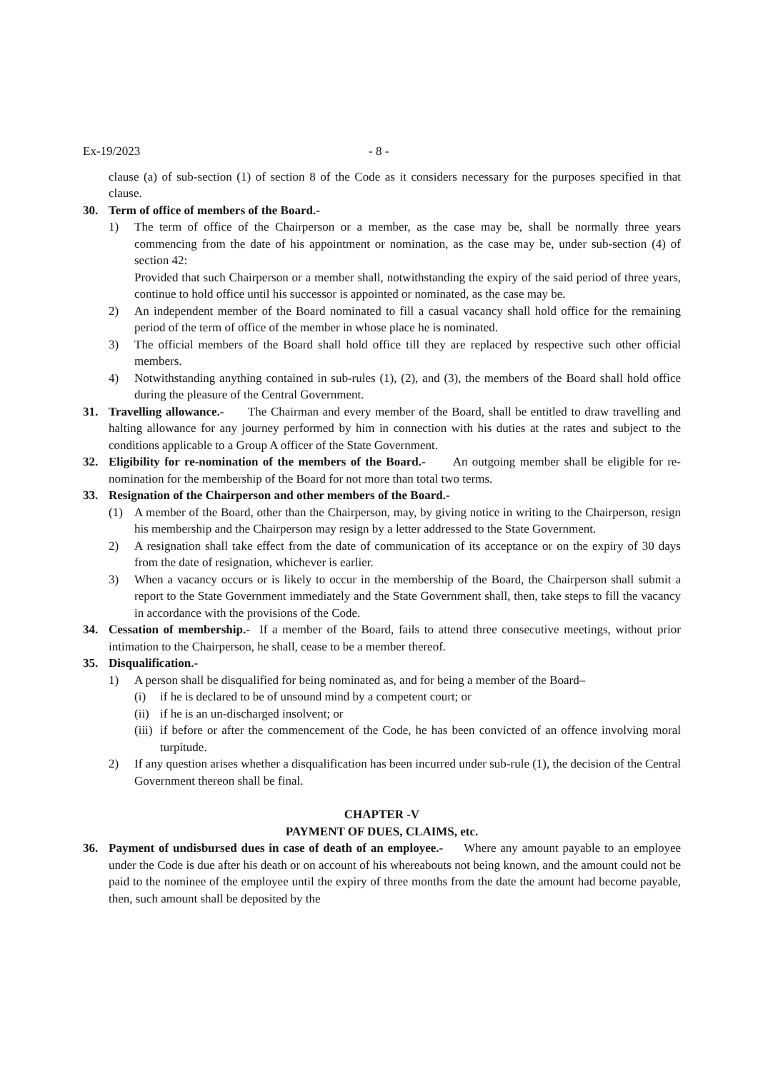Ex-19/2023 - 8 -
clause (a) of sub-section (1) of section 8 of the Code as it considers necessary for the purposes specified in that clause.
30. Term of office of members of the Board.-
1) The term of office of the Chairperson or a member, as the case may be, shall be normally three years commencing from the date of his appointment or nomination, as the case may be, under sub-section (4) of section 42:
Provided that such Chairperson or a member shall, notwithstanding the expiry of the said period of three years, continue to hold office until his successor is appointed or nominated, as the case may be.
2) An independent member of the Board nominated to fill a casual vacancy shall hold office for the remaining period of the term of office of the member in whose place he is nominated.
3) The official members of the Board shall hold office till they are replaced by respective such other official members.
4) Notwithstanding anything contained in sub-rules (1), (2), and (3), the members of the Board shall hold office during the pleasure of the Central Government.
31. Travelling allowance.- The Chairman and every member of the Board, shall be entitled to draw travelling and halting allowance for any journey performed by him in connection with his duties at the rates and subject to the conditions applicable to a Group A officer of the State Government.
32. Eligibility for re-nomination of the members of the Board.- An outgoing member shall be eligible for re-nomination for the membership of the Board for not more than total two terms.
33. Resignation of the Chairperson and other members of the Board.-
(1) A member of the Board, other than the Chairperson, may, by giving notice in writing to the Chairperson, resign his membership and the Chairperson may resign by a letter addressed to the State Government.
2) A resignation shall take effect from the date of communication of its acceptance or on the expiry of 30 days from the date of resignation, whichever is earlier.
3) When a vacancy occurs or is likely to occur in the membership of the Board, the Chairperson shall submit a report to the State Government immediately and the State Government shall, then, take steps to fill the vacancy in accordance with the provisions of the Code.
34. Cessation of membership.- If a member of the Board, fails to attend three consecutive meetings, without prior intimation to the Chairperson, he shall, cease to be a member thereof.
35. Disqualification.-
1) A person shall be disqualified for being nominated as, and for being a member of the Board–
(i) if he is declared to be of unsound mind by a competent court; or
(ii)
if he is an un-discharged insolvent; or
(iii)
if before or after the commencement of the Code, he has been convicted of an offence involving moral turpitude.
2) If any question arises whether a disqualification has been incurred under sub-rule (1), the decision of the Central Government thereon shall be final.
CHAPTER -V
PAYMENT OF DUES, CLAIMS, etc.
36. Payment of undisbursed dues in case of death of an employee.- Where any amount payable to an employee under the Code is due after his death or on account of his whereabouts not being known, and the amount could not be paid to the nominee of the employee until the expiry of three months from the date the amount had become payable, then, such amount shall be deposited by the